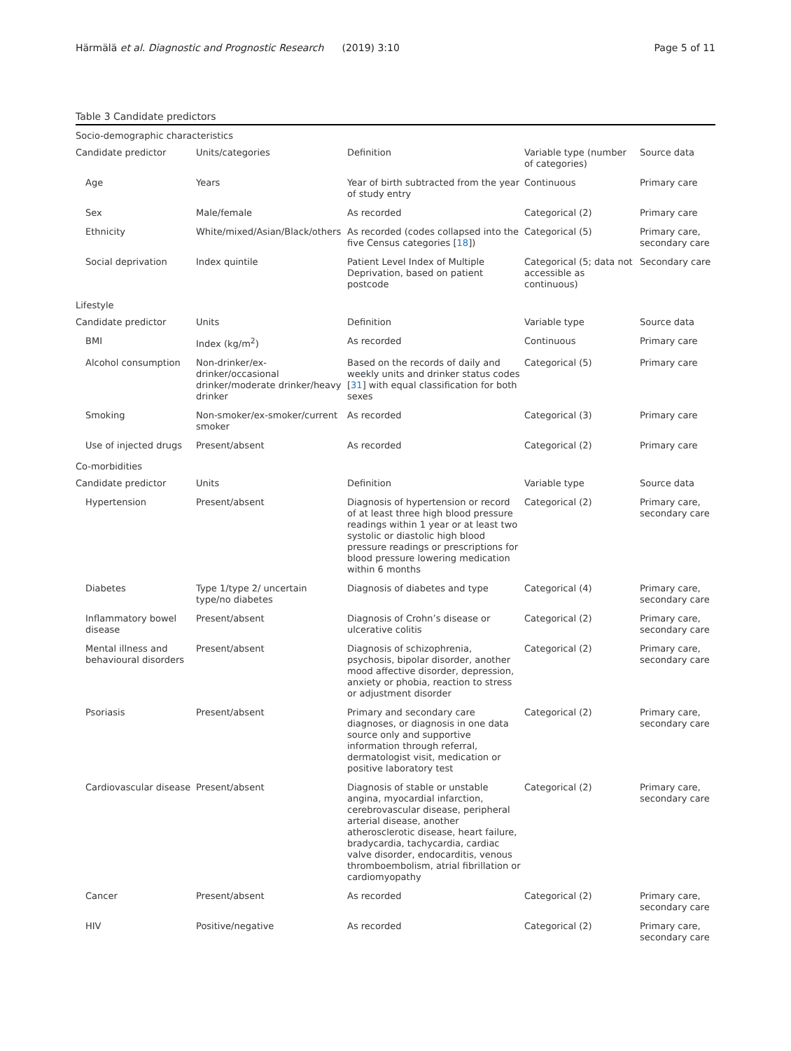Härmälä et al. Diagnostic and Prognostic Research (2019) 3:10 Page 5 of 11
Table 3 Candidate predictors
| Socio-demographic characteristics | | | | |
| Candidate predictor | Units/categories | Definition | Variable type (number of categories) | Source data |
| Age | Years | Year of birth subtracted from the year of study entry | Continuous | Primary care |
| Sex | Male/female | As recorded | Categorical (2) | Primary care |
| Ethnicity | White/mixed/Asian/Black/others | As recorded (codes collapsed into the five Census categories [ 18 ]) | Categorical (5) | Primary care, secondary care |
| Social deprivation | Index quintile | Patient Level Index of Multiple Deprivation, based on patient postcode | Categorical (5; data not accessible as continuous) | Secondary care |
| Lifestyle | | | | |
| Candidate predictor | Units | Definition | Variable type | Source data |
| BMI | Index (kg/m<sup>2</sup>) | As recorded | Continuous | Primary care |
| Alcohol consumption | Non-drinker/ex-drinker/occasional drinker/moderate drinker/heavy drinker | Based on the records of daily and weekly units and drinker status codes [ 31 ] with equal classification for both sexes | Categorical (5) | Primary care |
| Smoking | Non-smoker/ex-smoker/current smoker | As recorded | Categorical (3) | Primary care |
| Use of injected drugs | Present/absent | As recorded | Categorical (2) | Primary care |
| Co-morbidities | | | | |
| Candidate predictor | Units | Definition | Variable type | Source data |
| Hypertension | Present/absent | Diagnosis of hypertension or record of at least three high blood pressure readings within 1 year or at least two systolic or diastolic high blood pressure readings or prescriptions for blood pressure lowering medication within 6 months | Categorical (2) | Primary care, secondary care |
| Diabetes | Type 1/type 2/ uncertain type/no diabetes | Diagnosis of diabetes and type | Categorical (4) | Primary care, secondary care |
| Inflammatory bowel disease | Present/absent | Diagnosis of Crohn’s disease or ulcerative colitis | Categorical (2) | Primary care, secondary care |
| Mental illness and behavioural disorders | Present/absent | Diagnosis of schizophrenia, psychosis, bipolar disorder, another mood affective disorder, depression, anxiety or phobia, reaction to stress or adjustment disorder | Categorical (2) | Primary care, secondary care |
| Psoriasis | Present/absent | Primary and secondary care diagnoses, or diagnosis in one data source only and supportive information through referral, dermatologist visit, medication or positive laboratory test | Categorical (2) | Primary care, secondary care |
| Cardiovascular disease | Present/absent | Diagnosis of stable or unstable angina, myocardial infarction, cerebrovascular disease, peripheral arterial disease, another atherosclerotic disease, heart failure, bradycardia, tachycardia, cardiac valve disorder, endocarditis, venous thromboembolism, atrial fibrillation or cardiomyopathy | Categorical (2) | Primary care, secondary care |
| Cancer | Present/absent | As recorded | Categorical (2) | Primary care, secondary care |
| HIV | Positive/negative | As recorded | Categorical (2) | Primary care, secondary care |